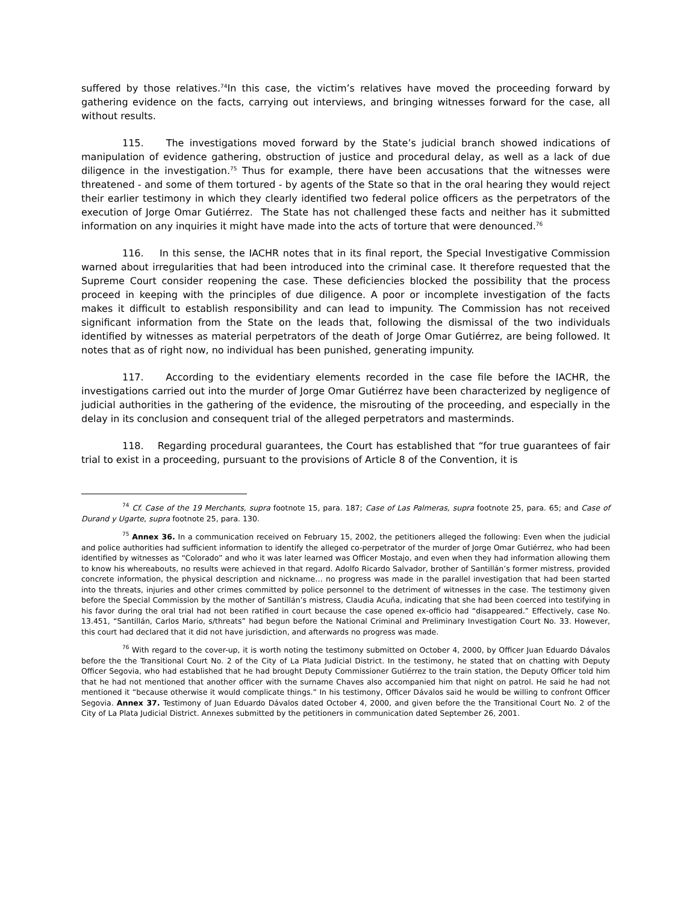suffered by those relatives.<sup>74</sup>In this case, the victim’s relatives have moved the proceeding forward by gathering evidence on the facts, carrying out interviews, and bringing witnesses forward for the case, all without results.
115. The investigations moved forward by the State’s judicial branch showed indications of manipulation of evidence gathering, obstruction of justice and procedural delay, as well as a lack of due diligence in the investigation.<sup>75</sup> Thus for example, there have been accusations that the witnesses were threatened - and some of them tortured - by agents of the State so that in the oral hearing they would reject their earlier testimony in which they clearly identified two federal police officers as the perpetrators of the execution of Jorge Omar Gutiérrez. The State has not challenged these facts and neither has it submitted information on any inquiries it might have made into the acts of torture that were denounced.<sup>76</sup>
116. In this sense, the IACHR notes that in its final report, the Special Investigative Commission warned about irregularities that had been introduced into the criminal case. It therefore requested that the Supreme Court consider reopening the case. These deficiencies blocked the possibility that the process proceed in keeping with the principles of due diligence. A poor or incomplete investigation of the facts makes it difficult to establish responsibility and can lead to impunity. The Commission has not received significant information from the State on the leads that, following the dismissal of the two individuals identified by witnesses as material perpetrators of the death of Jorge Omar Gutiérrez, are being followed. It notes that as of right now, no individual has been punished, generating impunity.
117. According to the evidentiary elements recorded in the case file before the IACHR, the investigations carried out into the murder of Jorge Omar Gutiérrez have been characterized by negligence of judicial authorities in the gathering of the evidence, the misrouting of the proceeding, and especially in the delay in its conclusion and consequent trial of the alleged perpetrators and masterminds.
118. Regarding procedural guarantees, the Court has established that “for true guarantees of fair trial to exist in a proceeding, pursuant to the provisions of Article 8 of the Convention, it is
<sup>74</sup> Cf. Case of the 19 Merchants, supra footnote 15, para. 187; Case of Las Palmeras, supra footnote 25, para. 65; and Case of Durand y Ugarte, supra footnote 25, para. 130.
<sup>75</sup> Annex 36. In a communication received on February 15, 2002, the petitioners alleged the following: Even when the judicial and police authorities had sufficient information to identify the alleged co-perpetrator of the murder of Jorge Omar Gutiérrez, who had been identified by witnesses as “Colorado” and who it was later learned was Officer Mostajo, and even when they had information allowing them to know his whereabouts, no results were achieved in that regard. Adolfo Ricardo Salvador, brother of Santillán’s former mistress, provided concrete information, the physical description and nickname… no progress was made in the parallel investigation that had been started into the threats, injuries and other crimes committed by police personnel to the detriment of witnesses in the case. The testimony given before the Special Commission by the mother of Santillán’s mistress, Claudia Acuña, indicating that she had been coerced into testifying in his favor during the oral trial had not been ratified in court because the case opened ex-officio had “disappeared.” Effectively, case No. 13.451, “Santillán, Carlos Mario, s/threats” had begun before the National Criminal and Preliminary Investigation Court No. 33. However, this court had declared that it did not have jurisdiction, and afterwards no progress was made.
<sup>76</sup> With regard to the cover-up, it is worth noting the testimony submitted on October 4, 2000, by Officer Juan Eduardo Dávalos before the the Transitional Court No. 2 of the City of La Plata Judicial District. In the testimony, he stated that on chatting with Deputy Officer Segovia, who had established that he had brought Deputy Commissioner Gutiérrez to the train station, the Deputy Officer told him that he had not mentioned that another officer with the surname Chaves also accompanied him that night on patrol. He said he had not mentioned it “because otherwise it would complicate things.” In his testimony, Officer Dávalos said he would be willing to confront Officer Segovia. Annex 37. Testimony of Juan Eduardo Dávalos dated October 4, 2000, and given before the the Transitional Court No. 2 of the City of La Plata Judicial District. Annexes submitted by the petitioners in communication dated September 26, 2001.